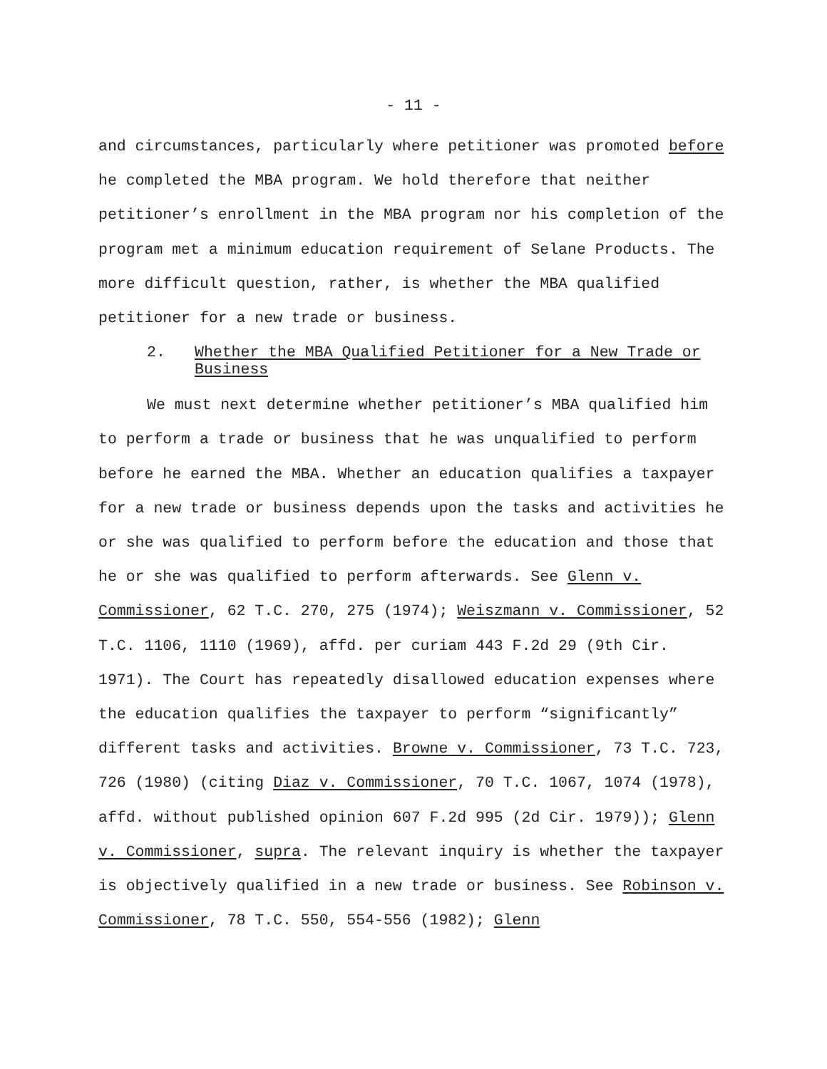- 11 -
and circumstances, particularly where petitioner was promoted before he completed the MBA program. We hold therefore that neither petitioner’s enrollment in the MBA program nor his completion of the program met a minimum education requirement of Selane Products. The more difficult question, rather, is whether the MBA qualified petitioner for a new trade or business.
2. Whether the MBA Qualified Petitioner for a New Trade or Business
We must next determine whether petitioner’s MBA qualified him to perform a trade or business that he was unqualified to perform before he earned the MBA. Whether an education qualifies a taxpayer for a new trade or business depends upon the tasks and activities he or she was qualified to perform before the education and those that he or she was qualified to perform afterwards. See Glenn v. Commissioner, 62 T.C. 270, 275 (1974); Weiszmann v. Commissioner, 52 T.C. 1106, 1110 (1969), affd. per curiam 443 F.2d 29 (9th Cir. 1971). The Court has repeatedly disallowed education expenses where the education qualifies the taxpayer to perform “significantly” different tasks and activities. Browne v. Commissioner, 73 T.C. 723, 726 (1980) (citing Diaz v. Commissioner, 70 T.C. 1067, 1074 (1978), affd. without published opinion 607 F.2d 995 (2d Cir. 1979)); Glenn v. Commissioner, supra. The relevant inquiry is whether the taxpayer is objectively qualified in a new trade or business. See Robinson v. Commissioner, 78 T.C. 550, 554-556 (1982); Glenn